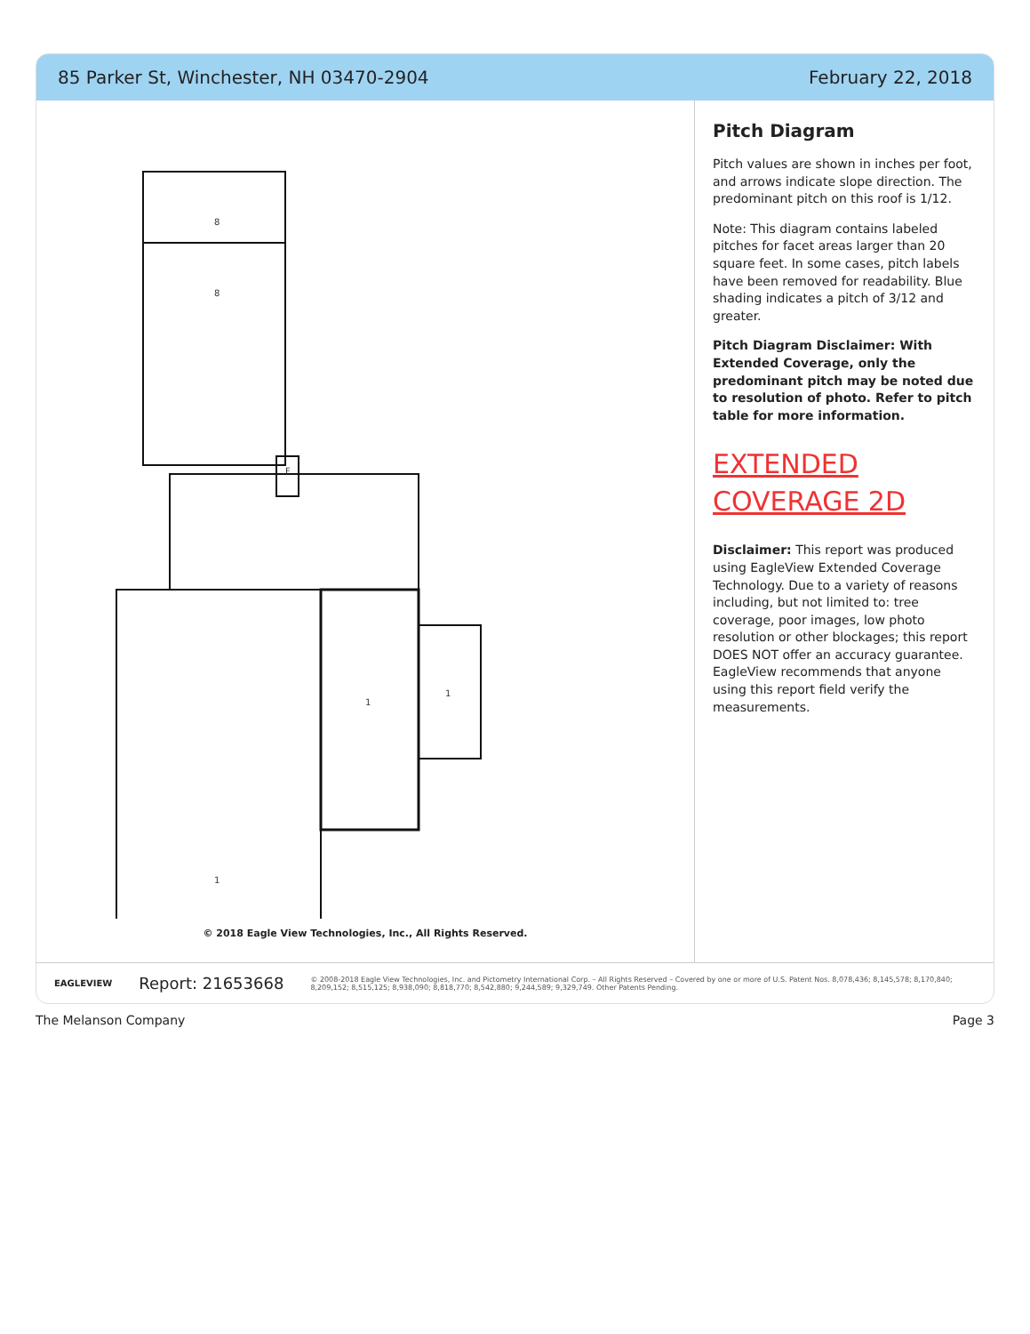85 Parker St, Winchester, NH 03470-2904 February 22, 2018
8
8
F
1
1
1
© 2018 Eagle View Technologies, Inc., All Rights Reserved.
Pitch Diagram
Pitch values are shown in inches per foot, and arrows indicate slope direction. The predominant pitch on this roof is 1/12.
Note: This diagram contains labeled pitches for facet areas larger than 20 square feet. In some cases, pitch labels have been removed for readability. Blue shading indicates a pitch of 3/12 and greater.
Pitch Diagram Disclaimer: With Extended Coverage, only the predominant pitch may be noted due to resolution of photo. Refer to pitch table for more information.
EXTENDED COVERAGE 2D
Disclaimer: This report was produced using EagleView Extended Coverage Technology. Due to a variety of reasons including, but not limited to: tree coverage, poor images, low photo resolution or other blockages; this report DOES NOT offer an accuracy guarantee. EagleView recommends that anyone using this report field verify the measurements.
EAGLEVIEW Report: 21653668 © 2008-2018 Eagle View Technologies, Inc. and Pictometry International Corp. – All Rights Reserved – Covered by one or more of U.S. Patent Nos. 8,078,436; 8,145,578; 8,170,840; 8,209,152; 8,515,125; 8,938,090; 8,818,770; 8,542,880; 9,244,589; 9,329,749. Other Patents Pending.
The Melanson Company Page 3